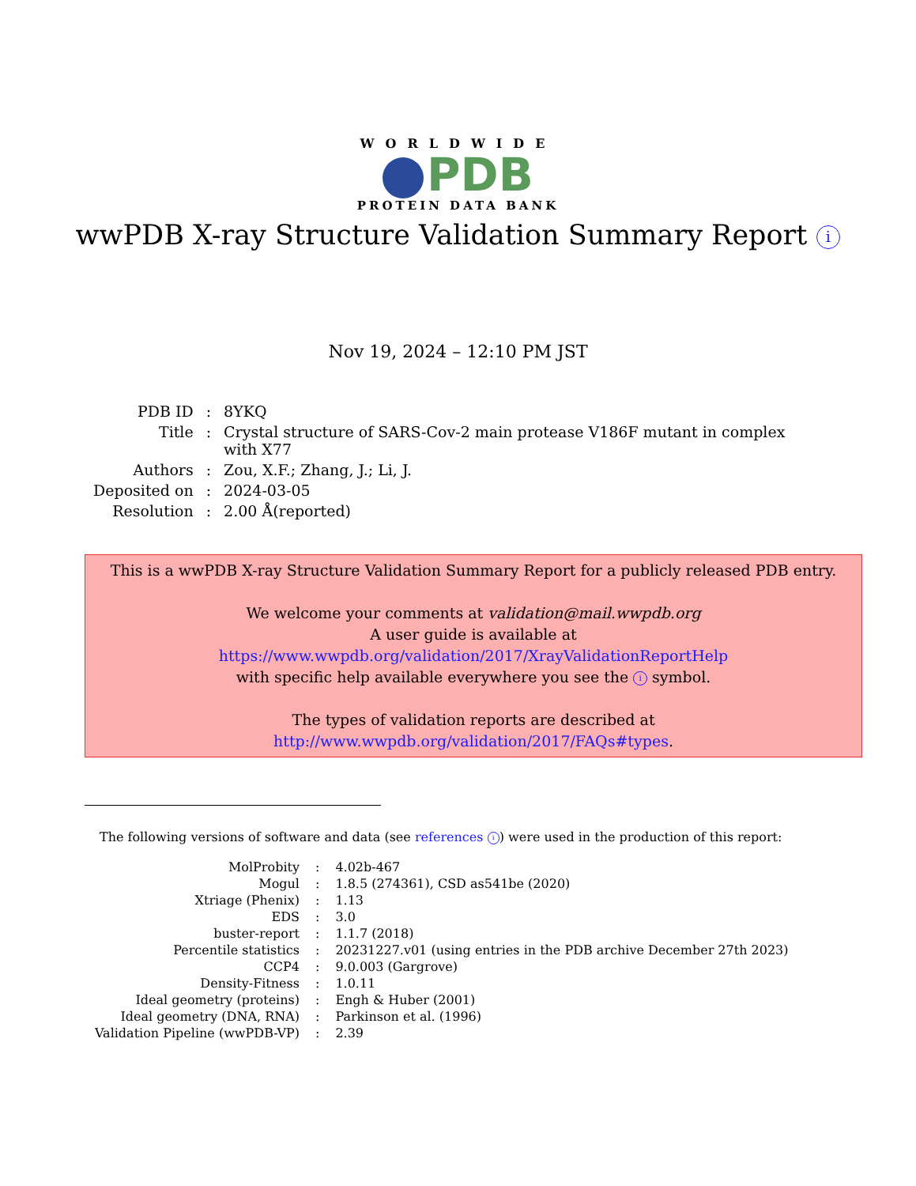WORLDWIDE
PDB
PROTEIN DATA BANK
wwPDB X-ray Structure Validation Summary Report i
Nov 19, 2024 – 12:10 PM JST
| PDB ID | : | 8YKQ |
| Title | : | Crystal structure of SARS-Cov-2 main protease V186F mutant in complex with X77 |
| Authors | : | Zou, X.F.; Zhang, J.; Li, J. |
| Deposited on | : | 2024-03-05 |
| Resolution | : | 2.00 Å(reported) |
This is a wwPDB X-ray Structure Validation Summary Report for a publicly released PDB entry.
We welcome your comments at validation@mail.wwpdb.org
A user guide is available at
https://www.wwpdb.org/validation/2017/XrayValidationReportHelp
with specific help available everywhere you see the i symbol.
The types of validation reports are described at
http://www.wwpdb.org/validation/2017/FAQs#types.
The following versions of software and data (see references i) were used in the production of this report:
| MolProbity | : | 4.02b-467 |
| Mogul | : | 1.8.5 (274361), CSD as541be (2020) |
| Xtriage (Phenix) | : | 1.13 |
| EDS | : | 3.0 |
| buster-report | : | 1.1.7 (2018) |
| Percentile statistics | : | 20231227.v01 (using entries in the PDB archive December 27th 2023) |
| CCP4 | : | 9.0.003 (Gargrove) |
| Density-Fitness | : | 1.0.11 |
| Ideal geometry (proteins) | : | Engh & Huber (2001) |
| Ideal geometry (DNA, RNA) | : | Parkinson et al. (1996) |
| Validation Pipeline (wwPDB-VP) | : | 2.39 |